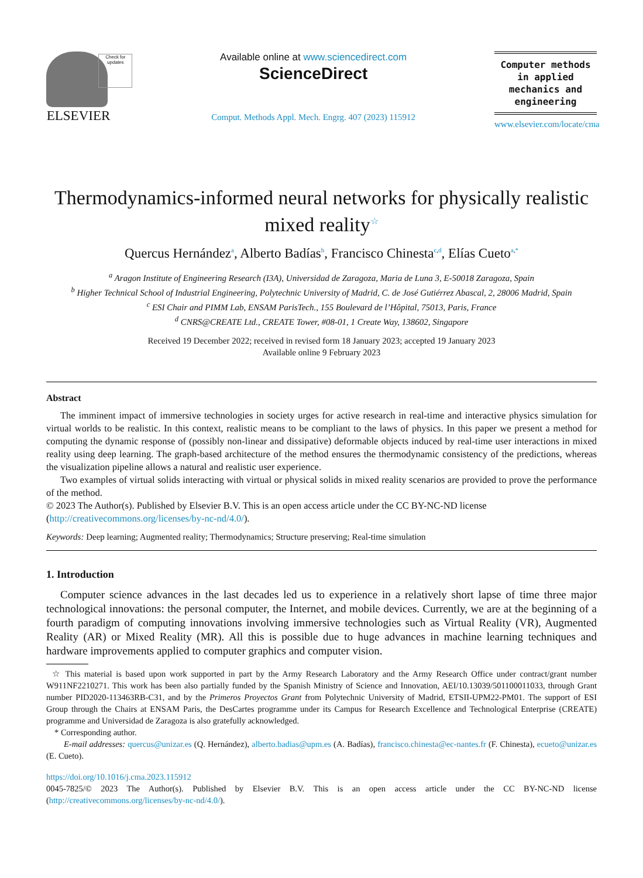ELSEVIER
Check for updates
Available online at www.sciencedirect.com
ScienceDirect
Comput. Methods Appl. Mech. Engrg. 407 (2023) 115912
Computer methods in applied mechanics and engineering
www.elsevier.com/locate/cma
Thermodynamics-informed neural networks for physically realistic mixed reality<sup>☆</sup>
Quercus Hernández<sup>a</sup>, Alberto Badías<sup>b</sup>, Francisco Chinesta<sup>c,d</sup>, Elías Cueto<sup>a,*</sup>
<sup>a</sup> Aragon Institute of Engineering Research (I3A), Universidad de Zaragoza, Maria de Luna 3, E-50018 Zaragoza, Spain
<sup>b</sup> Higher Technical School of Industrial Engineering, Polytechnic University of Madrid, C. de José Gutiérrez Abascal, 2, 28006 Madrid, Spain
<sup>c</sup> ESI Chair and PIMM Lab, ENSAM ParisTech., 155 Boulevard de l’Hôpital, 75013, Paris, France
<sup>d</sup> CNRS@CREATE Ltd., CREATE Tower, #08-01, 1 Create Way, 138602, Singapore
Received 19 December 2022; received in revised form 18 January 2023; accepted 19 January 2023
Available online 9 February 2023
Abstract
The imminent impact of immersive technologies in society urges for active research in real-time and interactive physics simulation for virtual worlds to be realistic. In this context, realistic means to be compliant to the laws of physics. In this paper we present a method for computing the dynamic response of (possibly non-linear and dissipative) deformable objects induced by real-time user interactions in mixed reality using deep learning. The graph-based architecture of the method ensures the thermodynamic consistency of the predictions, whereas the visualization pipeline allows a natural and realistic user experience.
Two examples of virtual solids interacting with virtual or physical solids in mixed reality scenarios are provided to prove the performance of the method.
© 2023 The Author(s). Published by Elsevier B.V. This is an open access article under the CC BY-NC-ND license
(http://creativecommons.org/licenses/by-nc-nd/4.0/).
Keywords: Deep learning; Augmented reality; Thermodynamics; Structure preserving; Real-time simulation
1. Introduction
Computer science advances in the last decades led us to experience in a relatively short lapse of time three major technological innovations: the personal computer, the Internet, and mobile devices. Currently, we are at the beginning of a fourth paradigm of computing innovations involving immersive technologies such as Virtual Reality (VR), Augmented Reality (AR) or Mixed Reality (MR). All this is possible due to huge advances in machine learning techniques and hardware improvements applied to computer graphics and computer vision.
☆ This material is based upon work supported in part by the Army Research Laboratory and the Army Research Office under contract/grant number W911NF2210271. This work has been also partially funded by the Spanish Ministry of Science and Innovation, AEI/10.13039/501100011033, through Grant number PID2020-113463RB-C31, and by the Primeros Proyectos Grant from Polytechnic University of Madrid, ETSII-UPM22-PM01. The support of ESI Group through the Chairs at ENSAM Paris, the DesCartes programme under its Campus for Research Excellence and Technological Enterprise (CREATE) programme and Universidad de Zaragoza is also gratefully acknowledged.
* Corresponding author.
E-mail addresses: quercus@unizar.es (Q. Hernández), alberto.badias@upm.es (A. Badías), francisco.chinesta@ec-nantes.fr (F. Chinesta), ecueto@unizar.es (E. Cueto).
https://doi.org/10.1016/j.cma.2023.115912
0045-7825/© 2023 The Author(s). Published by Elsevier B.V. This is an open access article under the CC BY-NC-ND license (http://creativecommons.org/licenses/by-nc-nd/4.0/).